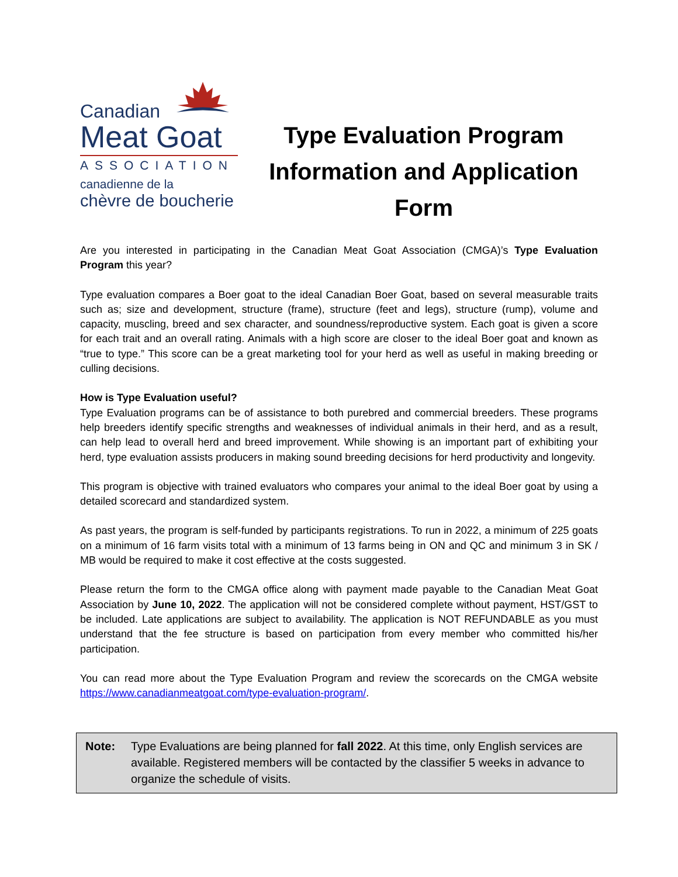Canadian
Meat Goat
ASSOCIATION
canadienne de la
chèvre de boucherie
Type Evaluation Program
Information and Application Form
Are you interested in participating in the Canadian Meat Goat Association (CMGA)’s Type Evaluation Program this year?
Type evaluation compares a Boer goat to the ideal Canadian Boer Goat, based on several measurable traits such as; size and development, structure (frame), structure (feet and legs), structure (rump), volume and capacity, muscling, breed and sex character, and soundness/reproductive system. Each goat is given a score for each trait and an overall rating. Animals with a high score are closer to the ideal Boer goat and known as “true to type.” This score can be a great marketing tool for your herd as well as useful in making breeding or culling decisions.
How is Type Evaluation useful?
Type Evaluation programs can be of assistance to both purebred and commercial breeders. These programs help breeders identify specific strengths and weaknesses of individual animals in their herd, and as a result, can help lead to overall herd and breed improvement. While showing is an important part of exhibiting your herd, type evaluation assists producers in making sound breeding decisions for herd productivity and longevity.
This program is objective with trained evaluators who compares your animal to the ideal Boer goat by using a detailed scorecard and standardized system.
As past years, the program is self-funded by participants registrations. To run in 2022, a minimum of 225 goats on a minimum of 16 farm visits total with a minimum of 13 farms being in ON and QC and minimum 3 in SK / MB would be required to make it cost effective at the costs suggested.
Please return the form to the CMGA office along with payment made payable to the Canadian Meat Goat Association by June 10, 2022. The application will not be considered complete without payment, HST/GST to be included. Late applications are subject to availability. The application is NOT REFUNDABLE as you must understand that the fee structure is based on participation from every member who committed his/her participation.
You can read more about the Type Evaluation Program and review the scorecards on the CMGA website https://www.canadianmeatgoat.com/type-evaluation-program/.
Note: Type Evaluations are being planned for fall 2022. At this time, only English services are available. Registered members will be contacted by the classifier 5 weeks in advance to organize the schedule of visits.